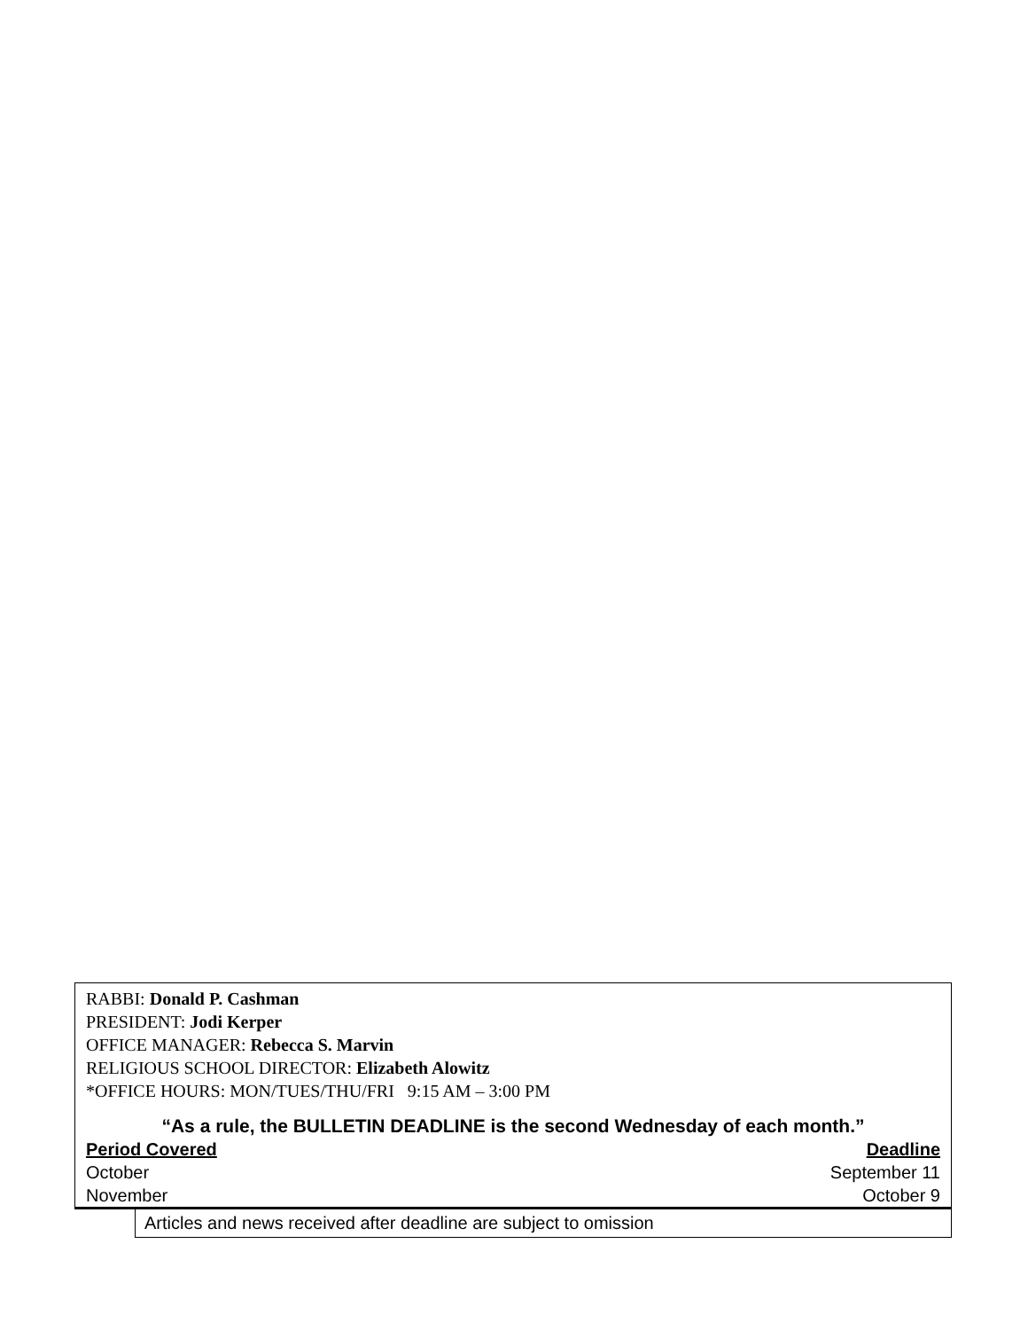RABBI: Donald P. Cashman
PRESIDENT: Jodi Kerper
OFFICE MANAGER: Rebecca S. Marvin
RELIGIOUS SCHOOL DIRECTOR: Elizabeth Alowitz
*OFFICE HOURS: MON/TUES/THU/FRI 9:15 AM – 3:00 PM
“As a rule, the BULLETIN DEADLINE is the second Wednesday of each month.”
| Period Covered | Deadline |
| --- | --- |
| October | September 11 |
| November | October 9 |
Articles and news received after deadline are subject to omission